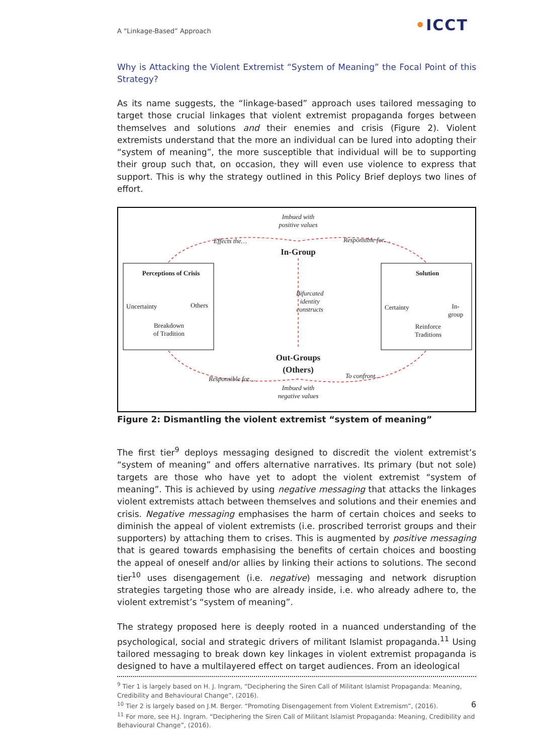A “Linkage-Based” Approach •ICCT
Why is Attacking the Violent Extremist “System of Meaning” the Focal Point of this Strategy?
As its name suggests, the “linkage-based” approach uses tailored messaging to target those crucial linkages that violent extremist propaganda forges between themselves and solutions and their enemies and crisis (Figure 2). Violent extremists understand that the more an individual can be lured into adopting their “system of meaning”, the more susceptible that individual will be to supporting their group such that, on occasion, they will even use violence to express that support. This is why the strategy outlined in this Policy Brief deploys two lines of effort.
Imbued with positive values
Effects the… Responsible for…
In-Group
Perceptions of Crisis
Uncertainty Others
Breakdown
of Tradition
Bifurcated
identity
constructs
Solution
Certainty
In-
group
Reinforce
Traditions
Out-Groups
(Others)
Responsible for… To confront…
Imbued with negative values
Figure 2: Dismantling the violent extremist “system of meaning”
The first tier<sup>9</sup> deploys messaging designed to discredit the violent extremist’s “system of meaning” and offers alternative narratives. Its primary (but not sole) targets are those who have yet to adopt the violent extremist “system of meaning”. This is achieved by using negative messaging that attacks the linkages violent extremists attach between themselves and solutions and their enemies and crisis. Negative messaging emphasises the harm of certain choices and seeks to diminish the appeal of violent extremists (i.e. proscribed terrorist groups and their supporters) by attaching them to crises. This is augmented by positive messaging that is geared towards emphasising the benefits of certain choices and boosting the appeal of oneself and/or allies by linking their actions to solutions. The second tier<sup>10</sup> uses disengagement (i.e. negative) messaging and network disruption strategies targeting those who are already inside, i.e. who already adhere to, the violent extremist’s “system of meaning”.
The strategy proposed here is deeply rooted in a nuanced understanding of the psychological, social and strategic drivers of militant Islamist propaganda.<sup>11</sup> Using tailored messaging to break down key linkages in violent extremist propaganda is designed to have a multilayered effect on target audiences. From an ideological
<sup>9</sup> Tier 1 is largely based on H. J. Ingram, “Deciphering the Siren Call of Militant Islamist Propaganda: Meaning, Credibility and Behavioural Change”, (2016).
<sup>10</sup> Tier 2 is largely based on J.M. Berger. “Promoting Disengagement from Violent Extremism”, (2016).
<sup>11</sup> For more, see H.J. Ingram. “Deciphering the Siren Call of Militant Islamist Propaganda: Meaning, Credibility and Behavioural Change”, (2016).
6